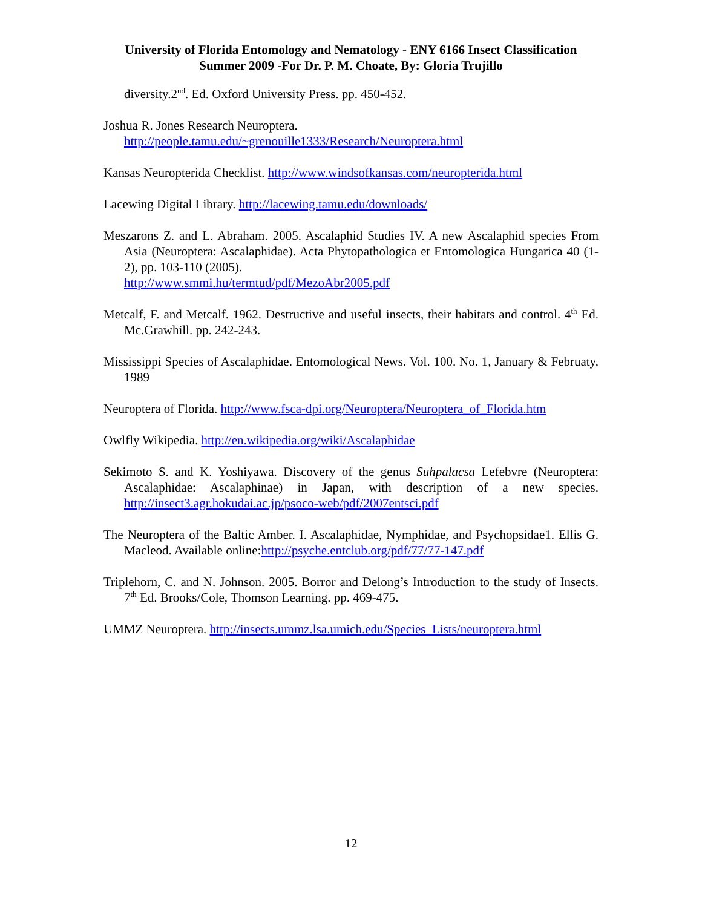University of Florida Entomology and Nematology - ENY 6166 Insect Classification
Summer 2009 -For Dr. P. M. Choate, By: Gloria Trujillo
diversity.2<sup>nd</sup>. Ed. Oxford University Press. pp. 450-452.
Joshua R. Jones Research Neuroptera.
http://people.tamu.edu/~grenouille1333/Research/Neuroptera.html
Kansas Neuropterida Checklist. http://www.windsofkansas.com/neuropterida.html
Lacewing Digital Library. http://lacewing.tamu.edu/downloads/
Meszarons Z. and L. Abraham. 2005. Ascalaphid Studies IV. A new Ascalaphid species From Asia (Neuroptera: Ascalaphidae). Acta Phytopathologica et Entomologica Hungarica 40 (1-2), pp. 103-110 (2005).
http://www.smmi.hu/termtud/pdf/MezoAbr2005.pdf
Metcalf, F. and Metcalf. 1962. Destructive and useful insects, their habitats and control. 4<sup>th</sup> Ed. Mc.Grawhill. pp. 242-243.
Mississippi Species of Ascalaphidae. Entomological News. Vol. 100. No. 1, January & Februaty, 1989
Neuroptera of Florida. http://www.fsca-dpi.org/Neuroptera/Neuroptera_of_Florida.htm
Owlfly Wikipedia. http://en.wikipedia.org/wiki/Ascalaphidae
Sekimoto S. and K. Yoshiyawa. Discovery of the genus Suhpalacsa Lefebvre (Neuroptera: Ascalaphidae: Ascalaphinae) in Japan, with description of a new species. http://insect3.agr.hokudai.ac.jp/psoco-web/pdf/2007entsci.pdf
The Neuroptera of the Baltic Amber. I. Ascalaphidae, Nymphidae, and Psychopsidae1. Ellis G. Macleod. Available online:http://psyche.entclub.org/pdf/77/77-147.pdf
Triplehorn, C. and N. Johnson. 2005. Borror and Delong’s Introduction to the study of Insects. 7<sup>th</sup> Ed. Brooks/Cole, Thomson Learning. pp. 469-475.
UMMZ Neuroptera. http://insects.ummz.lsa.umich.edu/Species_Lists/neuroptera.html
12